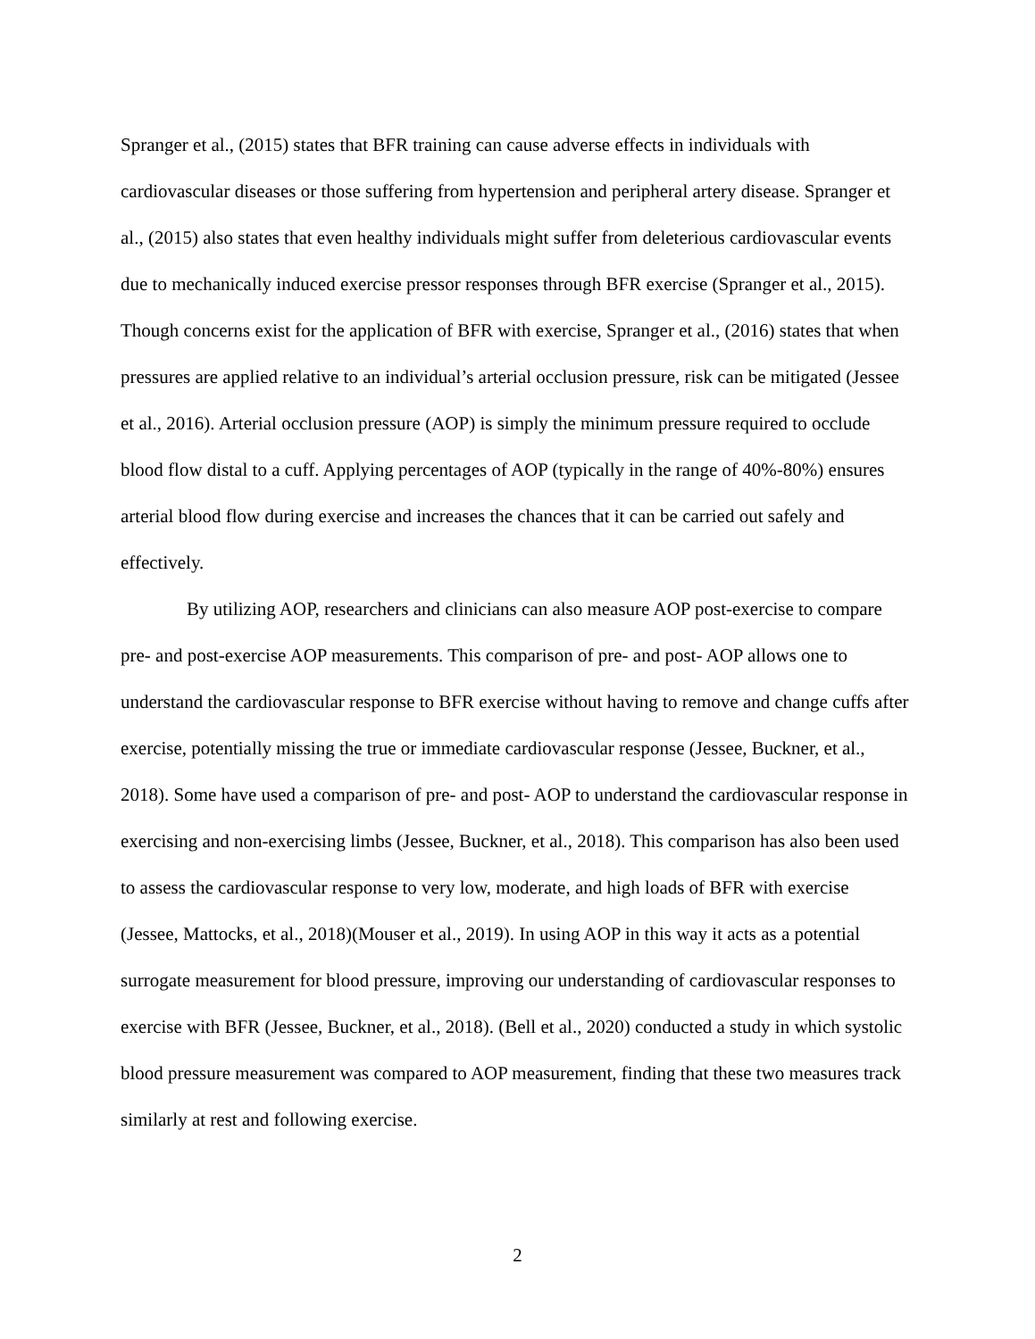Spranger et al., (2015) states that BFR training can cause adverse effects in individuals with cardiovascular diseases or those suffering from hypertension and peripheral artery disease. Spranger et al., (2015) also states that even healthy individuals might suffer from deleterious cardiovascular events due to mechanically induced exercise pressor responses through BFR exercise (Spranger et al., 2015). Though concerns exist for the application of BFR with exercise, Spranger et al., (2016) states that when pressures are applied relative to an individual’s arterial occlusion pressure, risk can be mitigated (Jessee et al., 2016). Arterial occlusion pressure (AOP) is simply the minimum pressure required to occlude blood flow distal to a cuff. Applying percentages of AOP (typically in the range of 40%-80%) ensures arterial blood flow during exercise and increases the chances that it can be carried out safely and effectively.
By utilizing AOP, researchers and clinicians can also measure AOP post-exercise to compare pre- and post-exercise AOP measurements. This comparison of pre- and post- AOP allows one to understand the cardiovascular response to BFR exercise without having to remove and change cuffs after exercise, potentially missing the true or immediate cardiovascular response (Jessee, Buckner, et al., 2018). Some have used a comparison of pre- and post- AOP to understand the cardiovascular response in exercising and non-exercising limbs (Jessee, Buckner, et al., 2018). This comparison has also been used to assess the cardiovascular response to very low, moderate, and high loads of BFR with exercise (Jessee, Mattocks, et al., 2018)(Mouser et al., 2019). In using AOP in this way it acts as a potential surrogate measurement for blood pressure, improving our understanding of cardiovascular responses to exercise with BFR (Jessee, Buckner, et al., 2018). (Bell et al., 2020) conducted a study in which systolic blood pressure measurement was compared to AOP measurement, finding that these two measures track similarly at rest and following exercise.
2